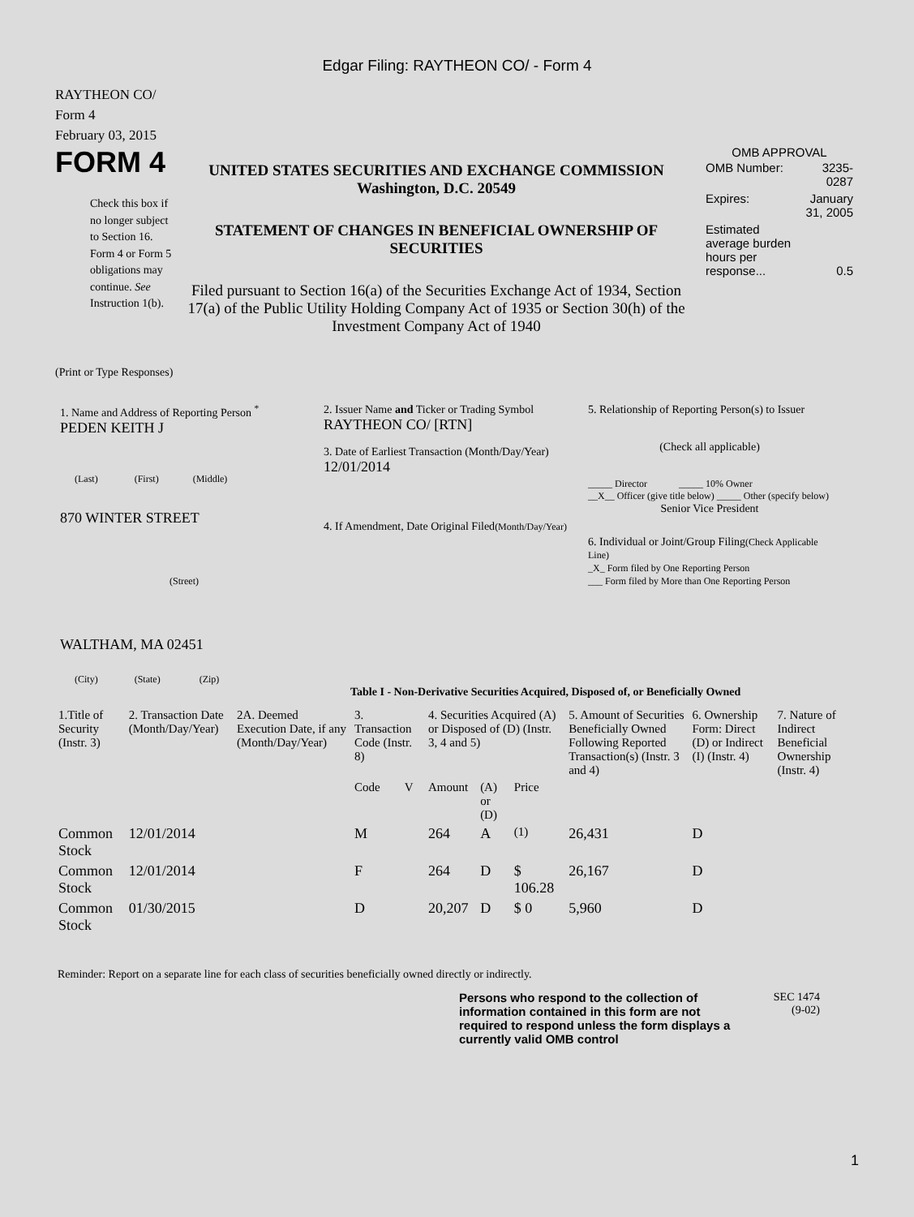Edgar Filing: RAYTHEON CO/ - Form 4
RAYTHEON CO/
Form 4
February 03, 2015
FORM 4
Check this box if no longer subject to Section 16. Form 4 or Form 5 obligations may continue. See Instruction 1(b).
UNITED STATES SECURITIES AND EXCHANGE COMMISSION
Washington, D.C. 20549
STATEMENT OF CHANGES IN BENEFICIAL OWNERSHIP OF SECURITIES
Filed pursuant to Section 16(a) of the Securities Exchange Act of 1934, Section 17(a) of the Public Utility Holding Company Act of 1935 or Section 30(h) of the Investment Company Act of 1940
OMB APPROVAL
| OMB Number: | 3235-0287 |
| Expires: | January 31, 2005 |
| Estimated average burden hours per response... | 0.5 |
(Print or Type Responses)
1. Name and Address of Reporting Person <sup>*</sup>
PEDEN KEITH J
(Last) (First) (Middle)
870 WINTER STREET
(Street)
WALTHAM, MA 02451
(City) (State) (Zip)
2. Issuer Name and Ticker or Trading Symbol
RAYTHEON CO/ [RTN]
3. Date of Earliest Transaction (Month/Day/Year)
12/01/2014
4. If Amendment, Date Original Filed(Month/Day/Year)
5. Relationship of Reporting Person(s) to Issuer
(Check all applicable)
_____ Director _____ 10% Owner
__X__ Officer (give title below) _____ Other (specify below)
Senior Vice President
6. Individual or Joint/Group Filing(Check Applicable Line)
_X_ Form filed by One Reporting Person
___ Form filed by More than One Reporting Person
Table I - Non-Derivative Securities Acquired, Disposed of, or Beneficially Owned
| 1.Title of Security (Instr. 3) | 2. Transaction Date (Month/Day/Year) | 2A. Deemed Execution Date, if any (Month/Day/Year) | 3. Transaction Code (Instr. 8) | | 4. Securities Acquired (A) or Disposed of (D) (Instr. 3, 4 and 5) | | | 5. Amount of Securities Beneficially Owned Following Reported Transaction(s) (Instr. 3 and 4) | 6. Ownership Form: Direct (D) or Indirect (I) (Instr. 4) | 7. Nature of Indirect Beneficial Ownership (Instr. 4) |
| --- | --- | --- | --- | --- | --- | --- | --- | --- | --- | --- |
| | | | Code | V | Amount | (A) or (D) | Price | | | |
| Common Stock | 12/01/2014 | | M | | 264 | A | <sup>(1)</sup> | 26,431 | D | |
| Common Stock | 12/01/2014 | | F | | 264 | D | $ 106.28 | 26,167 | D | |
| Common Stock | 01/30/2015 | | D | | 20,207 | D | $ 0 | 5,960 | D | |
Reminder: Report on a separate line for each class of securities beneficially owned directly or indirectly.
Persons who respond to the collection of information contained in this form are not required to respond unless the form displays a currently valid OMB control
SEC 1474
(9-02)
1